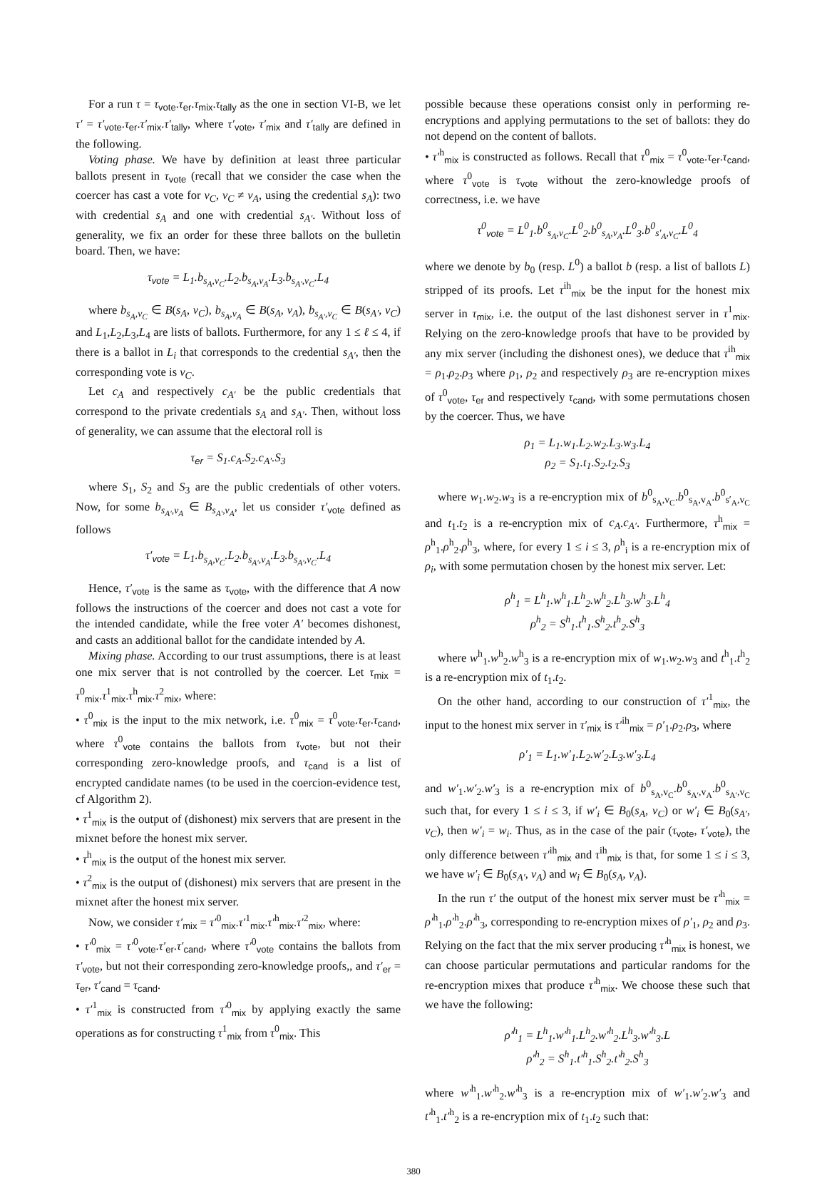For a run τ = τ<sub>vote</sub>.τ<sub>er</sub>.τ<sub>mix</sub>.τ<sub>tally</sub> as the one in section VI-B, we let τ′ = τ′<sub>vote</sub>.τ<sub>er</sub>.τ′<sub>mix</sub>.τ′<sub>tally</sub>, where τ′<sub>vote</sub>, τ′<sub>mix</sub> and τ′<sub>tally</sub> are defined in the following.
Voting phase. We have by definition at least three particular ballots present in τ<sub>vote</sub> (recall that we consider the case when the coercer has cast a vote for v<sub>C</sub>, v<sub>C</sub> ≠ v<sub>A</sub>, using the credential s<sub>A</sub>): two with credential s<sub>A</sub> and one with credential s<sub>A′</sub>. Without loss of generality, we fix an order for these three ballots on the bulletin board. Then, we have:
τ<sub>vote</sub> = L<sub>1</sub>.b<sub>s<sub>A</sub>,v<sub>C</sub></sub>.L<sub>2</sub>.b<sub>s<sub>A</sub>,v<sub>A</sub></sub>.L<sub>3</sub>.b<sub>s<sub>A′</sub>,v<sub>C</sub></sub>.L<sub>4</sub>
where b<sub>s<sub>A</sub>,v<sub>C</sub></sub> ∈ B(s<sub>A</sub>, v<sub>C</sub>), b<sub>s<sub>A</sub>,v<sub>A</sub></sub> ∈ B(s<sub>A</sub>, v<sub>A</sub>), b<sub>s<sub>A′</sub>,v<sub>C</sub></sub> ∈ B(s<sub>A′</sub>, v<sub>C</sub>) and L<sub>1</sub>,L<sub>2</sub>,L<sub>3</sub>,L<sub>4</sub> are lists of ballots. Furthermore, for any 1 ≤ ℓ ≤ 4, if there is a ballot in L<sub>i</sub> that corresponds to the credential s<sub>A′</sub>, then the corresponding vote is v<sub>C</sub>.
Let c<sub>A</sub> and respectively c<sub>A′</sub> be the public credentials that correspond to the private credentials s<sub>A</sub> and s<sub>A′</sub>. Then, without loss of generality, we can assume that the electoral roll is
τ<sub>er</sub> = S<sub>1</sub>.c<sub>A</sub>.S<sub>2</sub>.c<sub>A′</sub>.S<sub>3</sub>
where S<sub>1</sub>, S<sub>2</sub> and S<sub>3</sub> are the public credentials of other voters. Now, for some b<sub>s<sub>A′</sub>,v<sub>A</sub></sub> ∈ B<sub>s<sub>A′</sub>,v<sub>A</sub></sub>, let us consider τ′<sub>vote</sub> defined as follows
τ′<sub>vote</sub> = L<sub>1</sub>.b<sub>s<sub>A</sub>,v<sub>C</sub></sub>.L<sub>2</sub>.b<sub>s<sub>A′</sub>,v<sub>A</sub></sub>.L<sub>3</sub>.b<sub>s<sub>A′</sub>,v<sub>C</sub></sub>.L<sub>4</sub>
Hence, τ′<sub>vote</sub> is the same as τ<sub>vote</sub>, with the difference that A now follows the instructions of the coercer and does not cast a vote for the intended candidate, while the free voter A′ becomes dishonest, and casts an additional ballot for the candidate intended by A.
Mixing phase. According to our trust assumptions, there is at least one mix server that is not controlled by the coercer. Let τ<sub>mix</sub> = τ<sup>0</sup><sub>mix</sub>.τ<sup>1</sup><sub>mix</sub>.τ<sup>h</sup><sub>mix</sub>.τ<sup>2</sup><sub>mix</sub>, where:
• τ<sup>0</sup><sub>mix</sub> is the input to the mix network, i.e. τ<sup>0</sup><sub>mix</sub> = τ<sup>0</sup><sub>vote</sub>.τ<sub>er</sub>.τ<sub>cand</sub>, where τ<sup>0</sup><sub>vote</sub> contains the ballots from τ<sub>vote</sub>, but not their corresponding zero-knowledge proofs, and τ<sub>cand</sub> is a list of encrypted candidate names (to be used in the coercion-evidence test, cf Algorithm 2).
• τ<sup>1</sup><sub>mix</sub> is the output of (dishonest) mix servers that are present in the mixnet before the honest mix server.
• τ<sup>h</sup><sub>mix</sub> is the output of the honest mix server.
• τ<sup>2</sup><sub>mix</sub> is the output of (dishonest) mix servers that are present in the mixnet after the honest mix server.
Now, we consider τ′<sub>mix</sub> = τ′<sup>0</sup><sub>mix</sub>.τ′<sup>1</sup><sub>mix</sub>.τ′<sup>h</sup><sub>mix</sub>.τ′<sup>2</sup><sub>mix</sub>, where:
• τ′<sup>0</sup><sub>mix</sub> = τ′<sup>0</sup><sub>vote</sub>.τ′<sub>er</sub>.τ′<sub>cand</sub>, where τ′<sup>0</sup><sub>vote</sub> contains the ballots from τ′<sub>vote</sub>, but not their corresponding zero-knowledge proofs,, and τ′<sub>er</sub> = τ<sub>er</sub>, τ′<sub>cand</sub> = τ<sub>cand</sub>.
• τ′<sup>1</sup><sub>mix</sub> is constructed from τ′<sup>0</sup><sub>mix</sub> by applying exactly the same operations as for constructing τ<sup>1</sup><sub>mix</sub> from τ<sup>0</sup><sub>mix</sub>. This
possible because these operations consist only in performing re-encryptions and applying permutations to the set of ballots: they do not depend on the content of ballots.
• τ′<sup>h</sup><sub>mix</sub> is constructed as follows. Recall that τ<sup>0</sup><sub>mix</sub> = τ<sup>0</sup><sub>vote</sub>.τ<sub>er</sub>.τ<sub>cand</sub>, where τ<sup>0</sup><sub>vote</sub> is τ<sub>vote</sub> without the zero-knowledge proofs of correctness, i.e. we have
τ<sup>0</sup><sub>vote</sub> = L<sup>0</sup><sub>1</sub>.b<sup>0</sup><sub>s<sub>A</sub>,v<sub>C</sub></sub>.L<sup>0</sup><sub>2</sub>.b<sup>0</sup><sub>s<sub>A</sub>,v<sub>A</sub></sub>.L<sup>0</sup><sub>3</sub>.b<sup>0</sup><sub>s′<sub>A</sub>,v<sub>C</sub></sub>.L<sup>0</sup><sub>4</sub>
where we denote by b<sub>0</sub> (resp. L<sup>0</sup>) a ballot b (resp. a list of ballots L) stripped of its proofs. Let τ<sup>ih</sup><sub>mix</sub> be the input for the honest mix server in τ<sub>mix</sub>, i.e. the output of the last dishonest server in τ<sup>1</sup><sub>mix</sub>. Relying on the zero-knowledge proofs that have to be provided by any mix server (including the dishonest ones), we deduce that τ<sup>ih</sup><sub>mix</sub> = ρ<sub>1</sub>.ρ<sub>2</sub>.ρ<sub>3</sub> where ρ<sub>1</sub>, ρ<sub>2</sub> and respectively ρ<sub>3</sub> are re-encryption mixes of τ<sup>0</sup><sub>vote</sub>, τ<sub>er</sub> and respectively τ<sub>cand</sub>, with some permutations chosen by the coercer. Thus, we have
ρ<sub>1</sub> = L<sub>1</sub>.w<sub>1</sub>.L<sub>2</sub>.w<sub>2</sub>.L<sub>3</sub>.w<sub>3</sub>.L<sub>4</sub>
ρ<sub>2</sub> = S<sub>1</sub>.t<sub>1</sub>.S<sub>2</sub>.t<sub>2</sub>.S<sub>3</sub>
where w<sub>1</sub>.w<sub>2</sub>.w<sub>3</sub> is a re-encryption mix of b<sup>0</sup><sub>s<sub>A</sub>,v<sub>C</sub></sub>.b<sup>0</sup><sub>s<sub>A</sub>,v<sub>A</sub></sub>.b<sup>0</sup><sub>s′<sub>A</sub>,v<sub>C</sub></sub> and t<sub>1</sub>.t<sub>2</sub> is a re-encryption mix of c<sub>A</sub>.c<sub>A′</sub>. Furthermore, τ<sup>h</sup><sub>mix</sub> = ρ<sup>h</sup><sub>1</sub>.ρ<sup>h</sup><sub>2</sub>.ρ<sup>h</sup><sub>3</sub>, where, for every 1 ≤ i ≤ 3, ρ<sup>h</sup><sub>i</sub> is a re-encryption mix of ρ<sub>i</sub>, with some permutation chosen by the honest mix server. Let:
ρ<sup>h</sup><sub>1</sub> = L<sup>h</sup><sub>1</sub>.w<sup>h</sup><sub>1</sub>.L<sup>h</sup><sub>2</sub>.w<sup>h</sup><sub>2</sub>.L<sup>h</sup><sub>3</sub>.w<sup>h</sup><sub>3</sub>.L<sup>h</sup><sub>4</sub>
ρ<sup>h</sup><sub>2</sub> = S<sup>h</sup><sub>1</sub>.t<sup>h</sup><sub>1</sub>.S<sup>h</sup><sub>2</sub>.t<sup>h</sup><sub>2</sub>.S<sup>h</sup><sub>3</sub>
where w<sup>h</sup><sub>1</sub>.w<sup>h</sup><sub>2</sub>.w<sup>h</sup><sub>3</sub> is a re-encryption mix of w<sub>1</sub>.w<sub>2</sub>.w<sub>3</sub> and t<sup>h</sup><sub>1</sub>.t<sup>h</sup><sub>2</sub> is a re-encryption mix of t<sub>1</sub>.t<sub>2</sub>.
On the other hand, according to our construction of τ′<sup>1</sup><sub>mix</sub>, the input to the honest mix server in τ′<sub>mix</sub> is τ′<sup>ih</sup><sub>mix</sub> = ρ′<sub>1</sub>.ρ<sub>2</sub>.ρ<sub>3</sub>, where
ρ′<sub>1</sub> = L<sub>1</sub>.w′<sub>1</sub>.L<sub>2</sub>.w′<sub>2</sub>.L<sub>3</sub>.w′<sub>3</sub>.L<sub>4</sub>
and w′<sub>1</sub>.w′<sub>2</sub>.w′<sub>3</sub> is a re-encryption mix of b<sup>0</sup><sub>s<sub>A</sub>,v<sub>C</sub></sub>.b<sup>0</sup><sub>s<sub>A′</sub>,v<sub>A</sub></sub>.b<sup>0</sup><sub>s<sub>A′</sub>,v<sub>C</sub></sub> such that, for every 1 ≤ i ≤ 3, if w′<sub>i</sub> ∈ B<sub>0</sub>(s<sub>A</sub>, v<sub>C</sub>) or w′<sub>i</sub> ∈ B<sub>0</sub>(s<sub>A′</sub>, v<sub>C</sub>), then w′<sub>i</sub> = w<sub>i</sub>. Thus, as in the case of the pair (τ<sub>vote</sub>, τ′<sub>vote</sub>), the only difference between τ′<sup>ih</sup><sub>mix</sub> and τ<sup>ih</sup><sub>mix</sub> is that, for some 1 ≤ i ≤ 3, we have w′<sub>i</sub> ∈ B<sub>0</sub>(s<sub>A′</sub>, v<sub>A</sub>) and w<sub>i</sub> ∈ B<sub>0</sub>(s<sub>A</sub>, v<sub>A</sub>).
In the run τ′ the output of the honest mix server must be τ′<sup>h</sup><sub>mix</sub> = ρ′<sup>h</sup><sub>1</sub>.ρ′<sup>h</sup><sub>2</sub>.ρ′<sup>h</sup><sub>3</sub>, corresponding to re-encryption mixes of ρ′<sub>1</sub>, ρ<sub>2</sub> and ρ<sub>3</sub>. Relying on the fact that the mix server producing τ′<sup>h</sup><sub>mix</sub> is honest, we can choose particular permutations and particular randoms for the re-encryption mixes that produce τ′<sup>h</sup><sub>mix</sub>. We choose these such that we have the following:
ρ′<sup>h</sup><sub>1</sub> = L<sup>h</sup><sub>1</sub>.w′<sup>h</sup><sub>1</sub>.L<sup>h</sup><sub>2</sub>.w′<sup>h</sup><sub>2</sub>.L<sup>h</sup><sub>3</sub>.w′<sup>h</sup><sub>3</sub>.L
ρ′<sup>h</sup><sub>2</sub> = S<sup>h</sup><sub>1</sub>.t′<sup>h</sup><sub>1</sub>.S<sup>h</sup><sub>2</sub>.t′<sup>h</sup><sub>2</sub>.S<sup>h</sup><sub>3</sub>
where w′<sup>h</sup><sub>1</sub>.w′<sup>h</sup><sub>2</sub>.w′<sup>h</sup><sub>3</sub> is a re-encryption mix of w′<sub>1</sub>.w′<sub>2</sub>.w′<sub>3</sub> and t′<sup>h</sup><sub>1</sub>.t′<sup>h</sup><sub>2</sub> is a re-encryption mix of t<sub>1</sub>.t<sub>2</sub> such that:
380